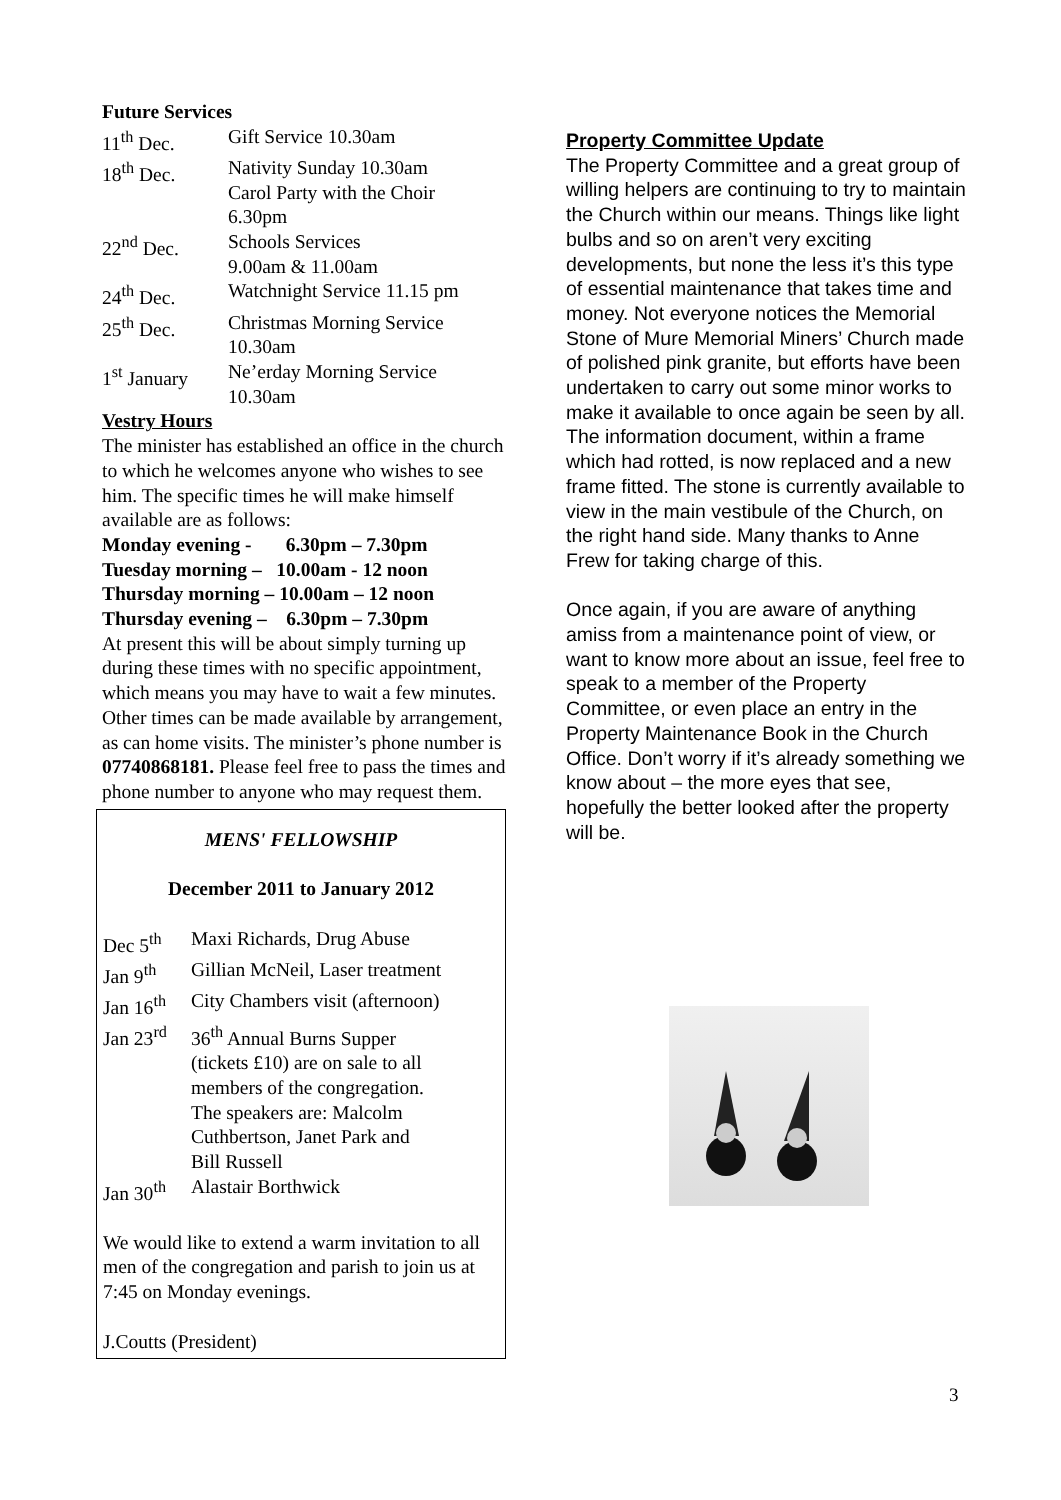Future Services
11<sup>th</sup> Dec. Gift Service 10.30am
18<sup>th</sup> Dec. Nativity Sunday 10.30am
Carol Party with the Choir
6.30pm
22<sup>nd</sup> Dec. Schools Services
9.00am & 11.00am
24<sup>th</sup> Dec. Watchnight Service 11.15 pm
25<sup>th</sup> Dec. Christmas Morning Service
10.30am
1<sup>st</sup> January Ne’erday Morning Service
10.30am
Vestry Hours
The minister has established an office in the church to which he welcomes anyone who wishes to see him. The specific times he will make himself available are as follows:
Monday evening - 6.30pm – 7.30pm
Tuesday morning – 10.00am - 12 noon
Thursday morning – 10.00am – 12 noon
Thursday evening – 6.30pm – 7.30pm
At present this will be about simply turning up during these times with no specific appointment, which means you may have to wait a few minutes. Other times can be made available by arrangement, as can home visits. The minister’s phone number is 07740868181. Please feel free to pass the times and phone number to anyone who may request them.
MENS' FELLOWSHIP
December 2011 to January 2012
Dec 5<sup>th</sup> Maxi Richards, Drug Abuse
Jan 9<sup>th</sup> Gillian McNeil, Laser treatment
Jan 16<sup>th</sup> City Chambers visit (afternoon)
Jan 23<sup>rd</sup> 36<sup>th</sup> Annual Burns Supper
(tickets £10) are on sale to all
members of the congregation.
The speakers are: Malcolm
Cuthbertson, Janet Park and
Bill Russell
Jan 30<sup>th</sup> Alastair Borthwick
We would like to extend a warm invitation to all men of the congregation and parish to join us at 7:45 on Monday evenings.
J.Coutts (President)
Property Committee Update
The Property Committee and a great group of willing helpers are continuing to try to maintain the Church within our means. Things like light bulbs and so on aren’t very exciting developments, but none the less it’s this type of essential maintenance that takes time and money. Not everyone notices the Memorial Stone of Mure Memorial Miners’ Church made of polished pink granite, but efforts have been undertaken to carry out some minor works to make it available to once again be seen by all. The information document, within a frame which had rotted, is now replaced and a new frame fitted. The stone is currently available to view in the main vestibule of the Church, on the right hand side. Many thanks to Anne Frew for taking charge of this.
Once again, if you are aware of anything amiss from a maintenance point of view, or want to know more about an issue, feel free to speak to a member of the Property Committee, or even place an entry in the Property Maintenance Book in the Church Office. Don’t worry if it’s already something we know about – the more eyes that see, hopefully the better looked after the property will be.
3